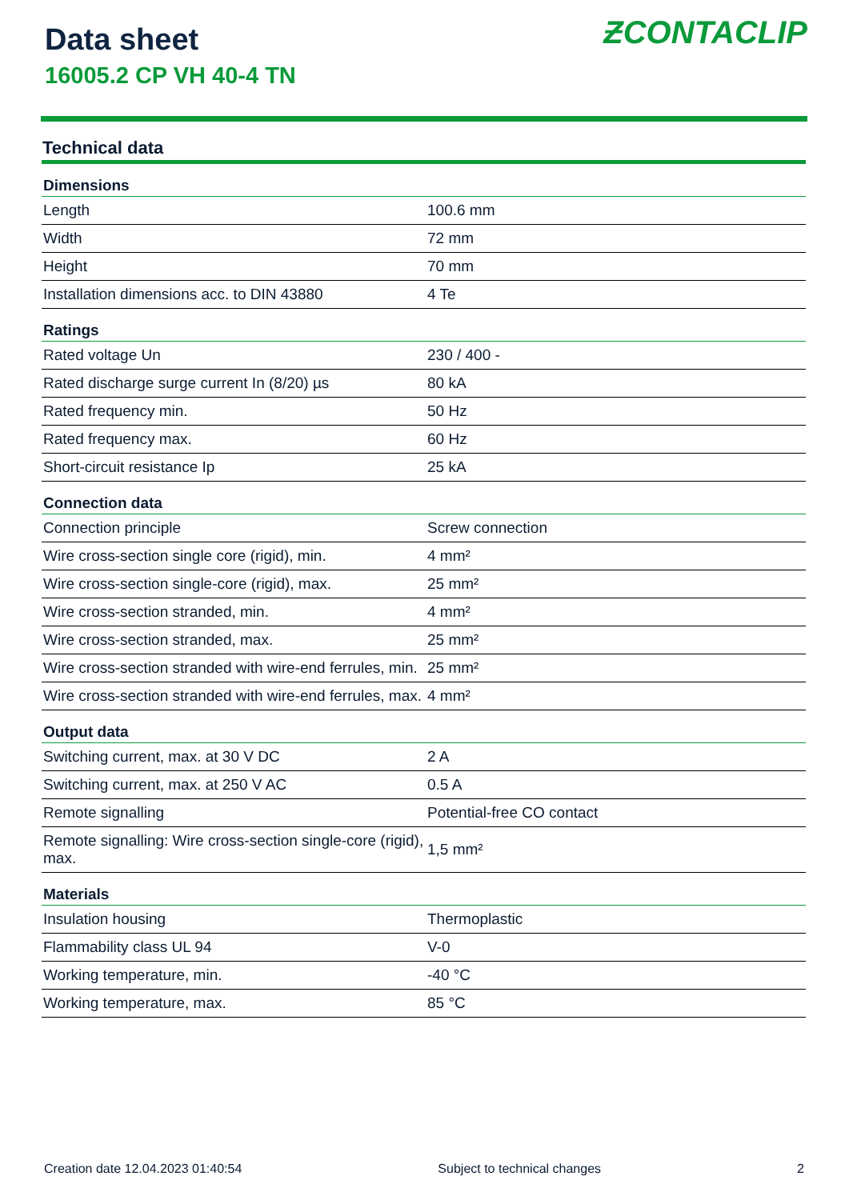Data sheet
16005.2 CP VH 40-4 TN
ƵCONTACLIP
Technical data
| Dimensions | |
| --- | --- |
| Length | 100.6 mm |
| Width | 72 mm |
| Height | 70 mm |
| Installation dimensions acc. to DIN 43880 | 4 Te |
| Ratings | |
| Rated voltage Un | 230 / 400 - |
| Rated discharge surge current In (8/20) µs | 80 kA |
| Rated frequency min. | 50 Hz |
| Rated frequency max. | 60 Hz |
| Short-circuit resistance Ip | 25 kA |
| Connection data | |
| Connection principle | Screw connection |
| Wire cross-section single core (rigid), min. | 4 mm² |
| Wire cross-section single-core (rigid), max. | 25 mm² |
| Wire cross-section stranded, min. | 4 mm² |
| Wire cross-section stranded, max. | 25 mm² |
| Wire cross-section stranded with wire-end ferrules, min. | 25 mm² |
| Wire cross-section stranded with wire-end ferrules, max. | 4 mm² |
| Output data | |
| Switching current, max. at 30 V DC | 2 A |
| Switching current, max. at 250 V AC | 0.5 A |
| Remote signalling | Potential-free CO contact |
| Remote signalling: Wire cross-section single-core (rigid), max. | 1,5 mm² |
| Materials | |
| Insulation housing | Thermoplastic |
| Flammability class UL 94 | V-0 |
| Working temperature, min. | -40 °C |
| Working temperature, max. | 85 °C |
Creation date 12.04.2023 01:40:54 Subject to technical changes 2